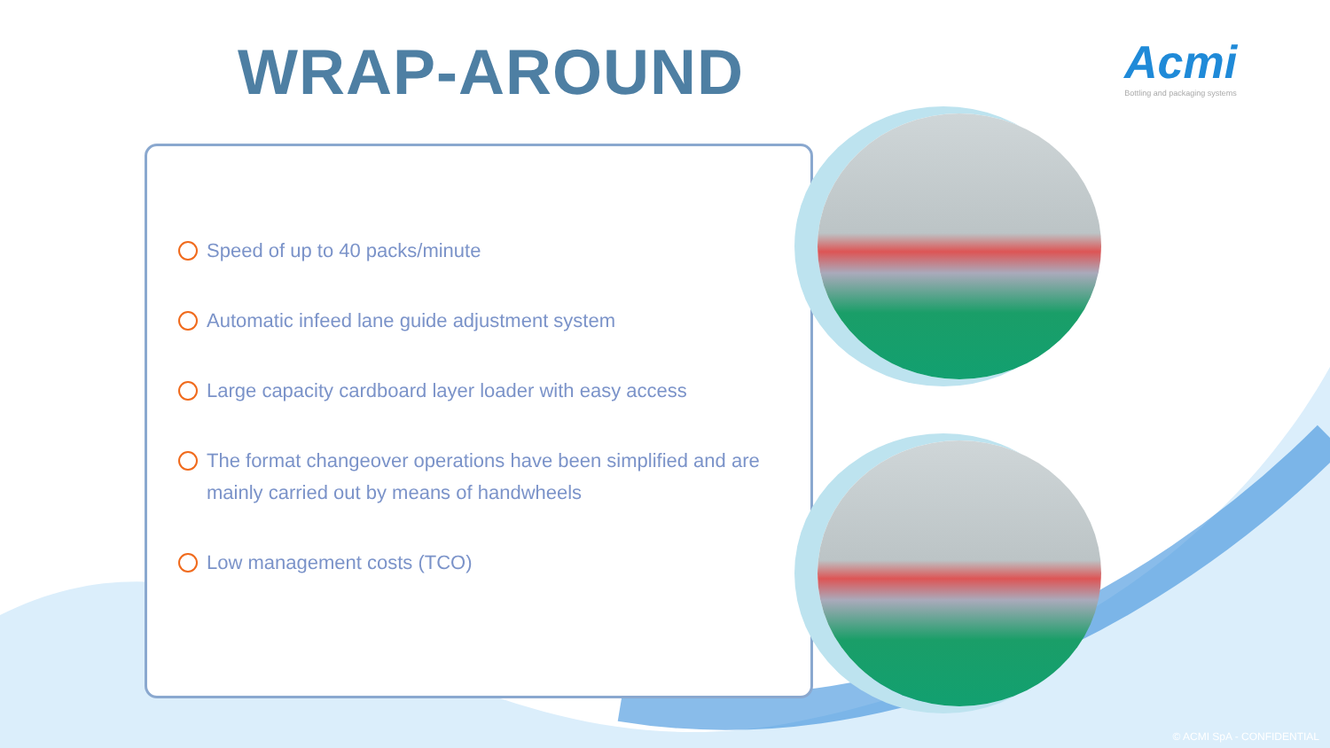WRAP-AROUND
Acmi
Bottling and packaging systems
Speed of up to 40 packs/minute
Automatic infeed lane guide adjustment system
Large capacity cardboard layer loader with easy access
The format changeover operations have been simplified and are mainly carried out by means of handwheels
Low management costs (TCO)
© ACMI SpA - CONFIDENTIAL